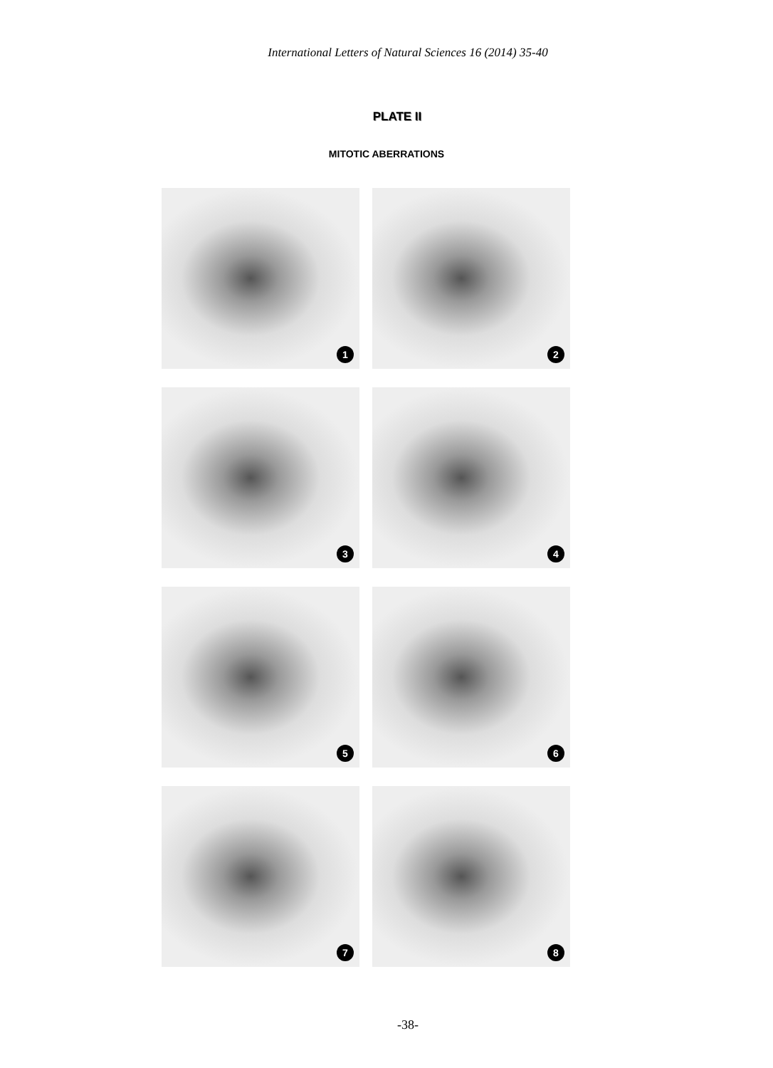International Letters of Natural Sciences 16 (2014) 35-40
PLATE II
MITOTIC ABERRATIONS
1
2
3
4
5
6
7
8
-38-